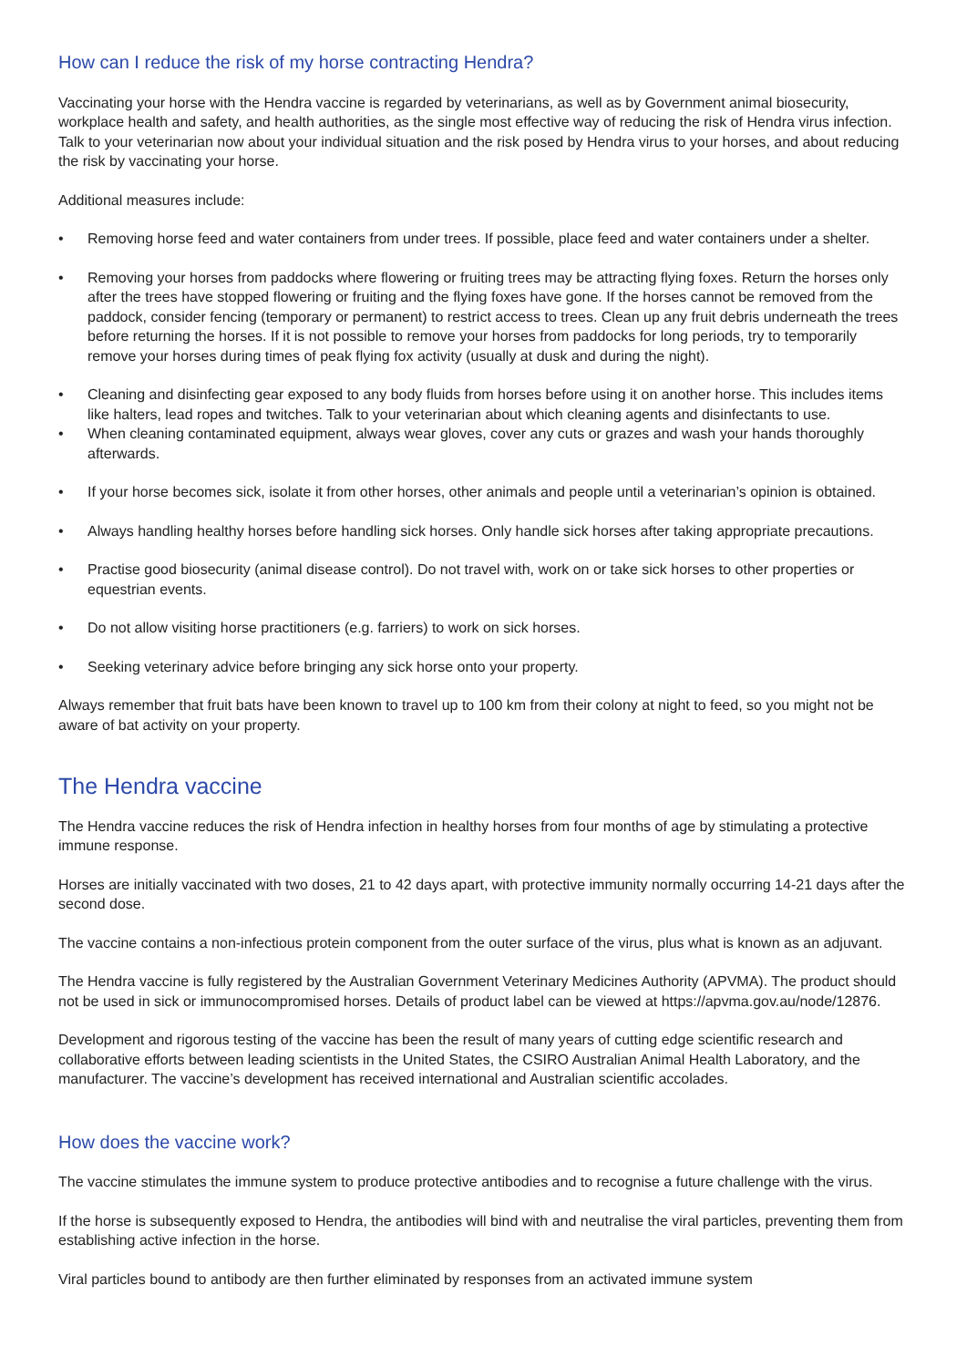How can I reduce the risk of my horse contracting Hendra?
Vaccinating your horse with the Hendra vaccine is regarded by veterinarians, as well as by Government animal biosecurity, workplace health and safety, and health authorities, as the single most effective way of reducing the risk of Hendra virus infection. Talk to your veterinarian now about your individual situation and the risk posed by Hendra virus to your horses, and about reducing the risk by vaccinating your horse.
Additional measures include:
• Removing horse feed and water containers from under trees. If possible, place feed and water containers under a shelter.
• Removing your horses from paddocks where flowering or fruiting trees may be attracting flying foxes. Return the horses only after the trees have stopped flowering or fruiting and the flying foxes have gone. If the horses cannot be removed from the paddock, consider fencing (temporary or permanent) to restrict access to trees. Clean up any fruit debris underneath the trees before returning the horses. If it is not possible to remove your horses from paddocks for long periods, try to temporarily remove your horses during times of peak flying fox activity (usually at dusk and during the night).
• Cleaning and disinfecting gear exposed to any body fluids from horses before using it on another horse. This includes items like halters, lead ropes and twitches. Talk to your veterinarian about which cleaning agents and disinfectants to use.
• When cleaning contaminated equipment, always wear gloves, cover any cuts or grazes and wash your hands thoroughly afterwards.
• If your horse becomes sick, isolate it from other horses, other animals and people until a veterinarian’s opinion is obtained.
• Always handling healthy horses before handling sick horses. Only handle sick horses after taking appropriate precautions.
• Practise good biosecurity (animal disease control). Do not travel with, work on or take sick horses to other properties or equestrian events.
• Do not allow visiting horse practitioners (e.g. farriers) to work on sick horses.
• Seeking veterinary advice before bringing any sick horse onto your property.
Always remember that fruit bats have been known to travel up to 100 km from their colony at night to feed, so you might not be aware of bat activity on your property.
The Hendra vaccine
The Hendra vaccine reduces the risk of Hendra infection in healthy horses from four months of age by stimulating a protective immune response.
Horses are initially vaccinated with two doses, 21 to 42 days apart, with protective immunity normally occurring 14-21 days after the second dose.
The vaccine contains a non-infectious protein component from the outer surface of the virus, plus what is known as an adjuvant.
The Hendra vaccine is fully registered by the Australian Government Veterinary Medicines Authority (APVMA). The product should not be used in sick or immunocompromised horses. Details of product label can be viewed at https://apvma.gov.au/node/12876.
Development and rigorous testing of the vaccine has been the result of many years of cutting edge scientific research and collaborative efforts between leading scientists in the United States, the CSIRO Australian Animal Health Laboratory, and the manufacturer. The vaccine’s development has received international and Australian scientific accolades.
How does the vaccine work?
The vaccine stimulates the immune system to produce protective antibodies and to recognise a future challenge with the virus.
If the horse is subsequently exposed to Hendra, the antibodies will bind with and neutralise the viral particles, preventing them from establishing active infection in the horse.
Viral particles bound to antibody are then further eliminated by responses from an activated immune system